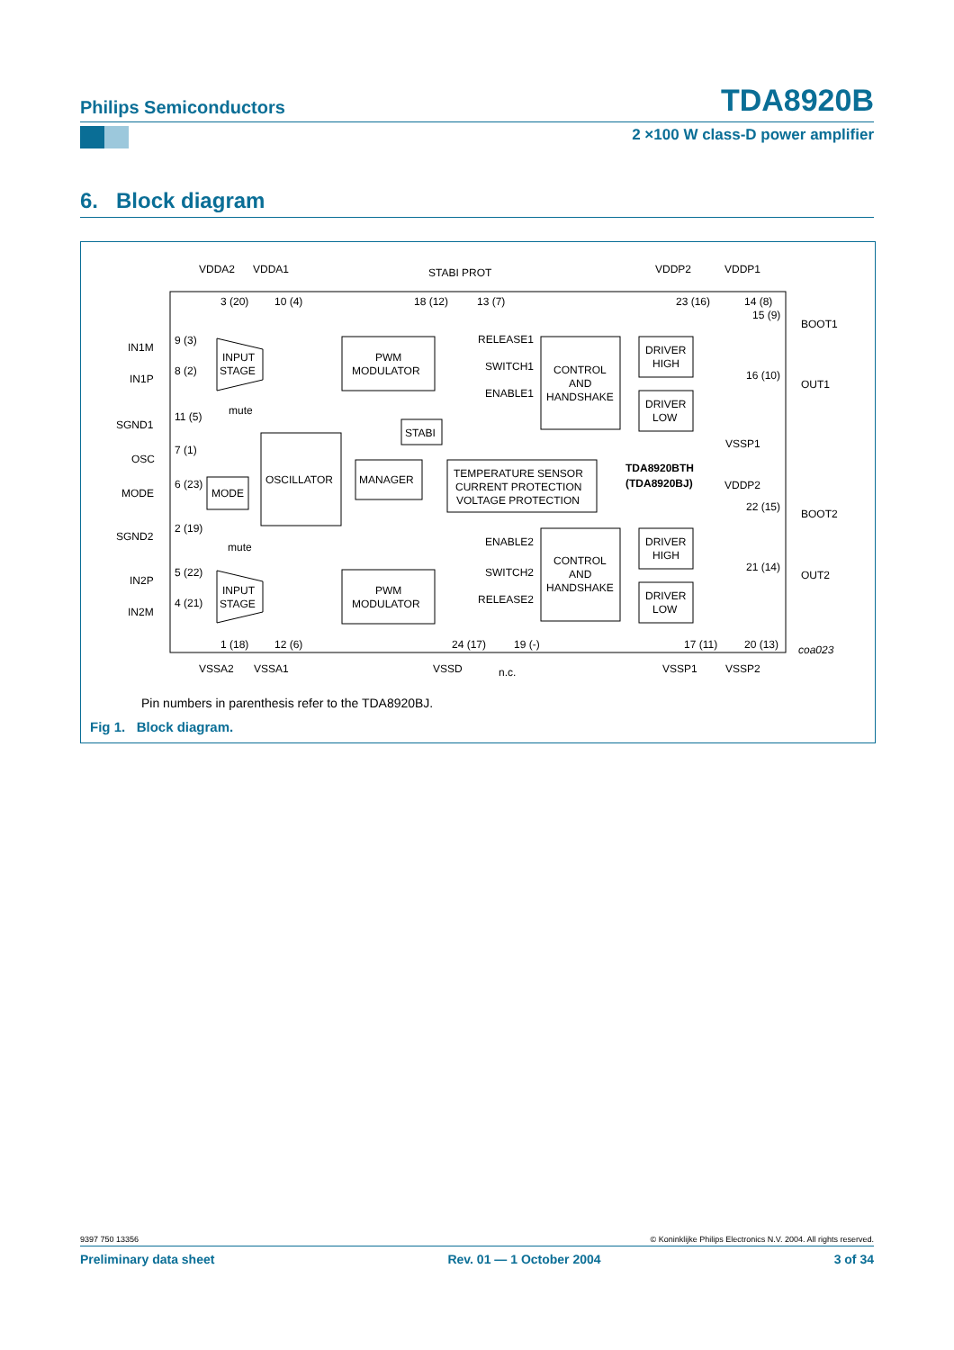Philips Semiconductors TDA8920B
2 ×100 W class-D power amplifier
6. Block diagram
VDDA2
VDDA1
STABI PROT
VDDP2
VDDP1
3 (20)
10 (4)
18 (12)
13 (7)
23 (16)
14 (8)
15 (9)
BOOT1
OUT1
16 (10)
IN1M
IN1P
9 (3)
8 (2)
INPUT
STAGE
mute
PWM
MODULATOR
RELEASE1
SWITCH1
ENABLE1
CONTROL
AND
HANDSHAKE
DRIVER
HIGH
DRIVER
LOW
VSSP1
SGND1
11 (5)
STABI
OSC
7 (1)
MODE
6 (23)
MODE
OSCILLATOR
MANAGER
TEMPERATURE SENSOR
CURRENT PROTECTION
VOLTAGE PROTECTION
TDA8920BTH
(TDA8920BJ)
VDDP2
22 (15)
BOOT2
SGND2
2 (19)
mute
ENABLE2
SWITCH2
RELEASE2
CONTROL
AND
HANDSHAKE
DRIVER
HIGH
DRIVER
LOW
21 (14)
OUT2
IN2P
IN2M
5 (22)
4 (21)
INPUT
STAGE
PWM
MODULATOR
1 (18)
12 (6)
24 (17)
19 (-)
17 (11)
20 (13)
coa023
VSSA2
VSSA1
VSSD
n.c.
VSSP1
VSSP2
Pin numbers in parenthesis refer to the TDA8920BJ.
Fig 1. Block diagram.
9397 750 13356 © Koninklijke Philips Electronics N.V. 2004. All rights reserved.
Preliminary data sheet Rev. 01 — 1 October 2004 3 of 34